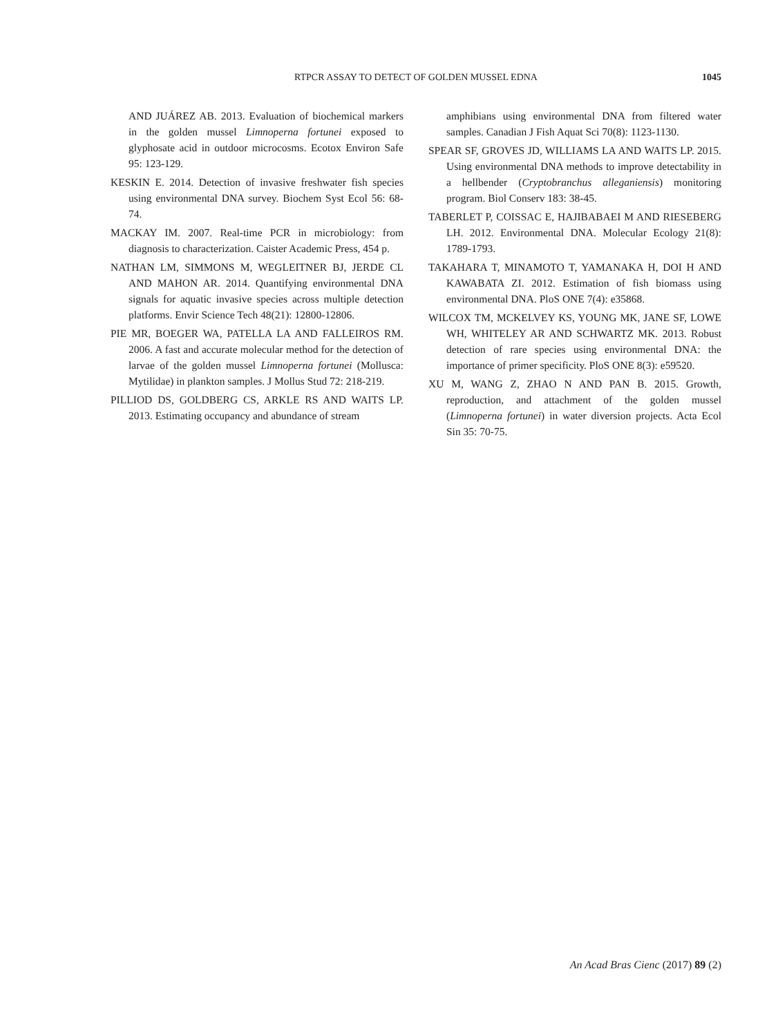RTPCR ASSAY TO DETECT OF GOLDEN MUSSEL EDNA
1045
AND JUÁREZ AB. 2013. Evaluation of biochemical markers in the golden mussel Limnoperna fortunei exposed to glyphosate acid in outdoor microcosms. Ecotox Environ Safe 95: 123-129.
KESKIN E. 2014. Detection of invasive freshwater fish species using environmental DNA survey. Biochem Syst Ecol 56: 68-74.
MACKAY IM. 2007. Real-time PCR in microbiology: from diagnosis to characterization. Caister Academic Press, 454 p.
NATHAN LM, SIMMONS M, WEGLEITNER BJ, JERDE CL AND MAHON AR. 2014. Quantifying environmental DNA signals for aquatic invasive species across multiple detection platforms. Envir Science Tech 48(21): 12800-12806.
PIE MR, BOEGER WA, PATELLA LA AND FALLEIROS RM. 2006. A fast and accurate molecular method for the detection of larvae of the golden mussel Limnoperna fortunei (Mollusca: Mytilidae) in plankton samples. J Mollus Stud 72: 218-219.
PILLIOD DS, GOLDBERG CS, ARKLE RS AND WAITS LP. 2013. Estimating occupancy and abundance of stream
amphibians using environmental DNA from filtered water samples. Canadian J Fish Aquat Sci 70(8): 1123-1130.
SPEAR SF, GROVES JD, WILLIAMS LA AND WAITS LP. 2015. Using environmental DNA methods to improve detectability in a hellbender (Cryptobranchus alleganiensis) monitoring program. Biol Conserv 183: 38-45.
TABERLET P, COISSAC E, HAJIBABAEI M AND RIESEBERG LH. 2012. Environmental DNA. Molecular Ecology 21(8): 1789-1793.
TAKAHARA T, MINAMOTO T, YAMANAKA H, DOI H AND KAWABATA ZI. 2012. Estimation of fish biomass using environmental DNA. PloS ONE 7(4): e35868.
WILCOX TM, MCKELVEY KS, YOUNG MK, JANE SF, LOWE WH, WHITELEY AR AND SCHWARTZ MK. 2013. Robust detection of rare species using environmental DNA: the importance of primer specificity. PloS ONE 8(3): e59520.
XU M, WANG Z, ZHAO N AND PAN B. 2015. Growth, reproduction, and attachment of the golden mussel (Limnoperna fortunei) in water diversion projects. Acta Ecol Sin 35: 70-75.
An Acad Bras Cienc (2017) 89 (2)